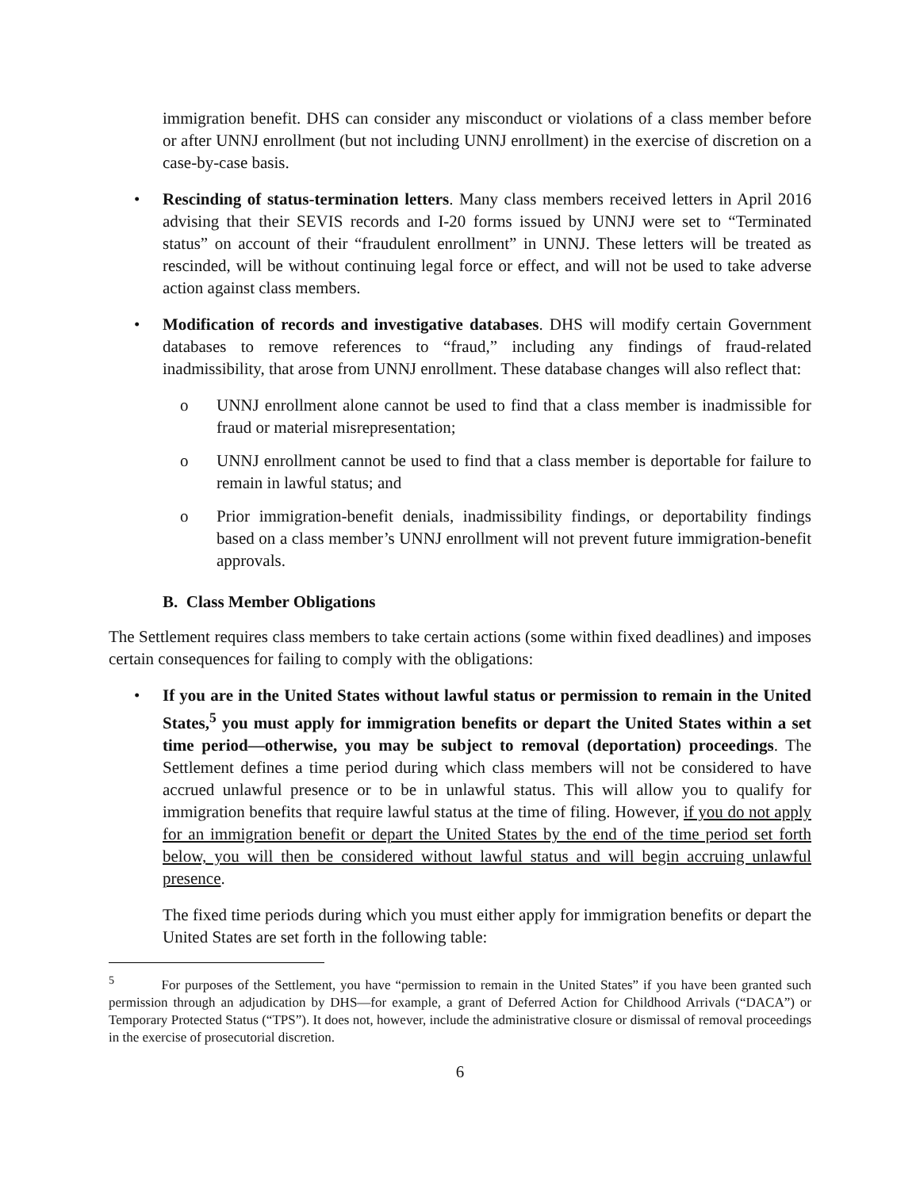immigration benefit. DHS can consider any misconduct or violations of a class member before or after UNNJ enrollment (but not including UNNJ enrollment) in the exercise of discretion on a case-by-case basis.
• Rescinding of status-termination letters. Many class members received letters in April 2016 advising that their SEVIS records and I-20 forms issued by UNNJ were set to “Terminated status” on account of their “fraudulent enrollment” in UNNJ. These letters will be treated as rescinded, will be without continuing legal force or effect, and will not be used to take adverse action against class members.
• Modification of records and investigative databases. DHS will modify certain Government databases to remove references to “fraud,” including any findings of fraud-related inadmissibility, that arose from UNNJ enrollment. These database changes will also reflect that:
o UNNJ enrollment alone cannot be used to find that a class member is inadmissible for fraud or material misrepresentation;
o UNNJ enrollment cannot be used to find that a class member is deportable for failure to remain in lawful status; and
o Prior immigration-benefit denials, inadmissibility findings, or deportability findings based on a class member’s UNNJ enrollment will not prevent future immigration-benefit approvals.
B. Class Member Obligations
The Settlement requires class members to take certain actions (some within fixed deadlines) and imposes certain consequences for failing to comply with the obligations:
• If you are in the United States without lawful status or permission to remain in the United States,<sup>5</sup> you must apply for immigration benefits or depart the United States within a set time period—otherwise, you may be subject to removal (deportation) proceedings. The Settlement defines a time period during which class members will not be considered to have accrued unlawful presence or to be in unlawful status. This will allow you to qualify for immigration benefits that require lawful status at the time of filing. However, if you do not apply for an immigration benefit or depart the United States by the end of the time period set forth below, you will then be considered without lawful status and will begin accruing unlawful presence.
The fixed time periods during which you must either apply for immigration benefits or depart the United States are set forth in the following table:
<sup>5</sup> For purposes of the Settlement, you have “permission to remain in the United States” if you have been granted such permission through an adjudication by DHS—for example, a grant of Deferred Action for Childhood Arrivals (“DACA”) or Temporary Protected Status (“TPS”). It does not, however, include the administrative closure or dismissal of removal proceedings in the exercise of prosecutorial discretion.
6